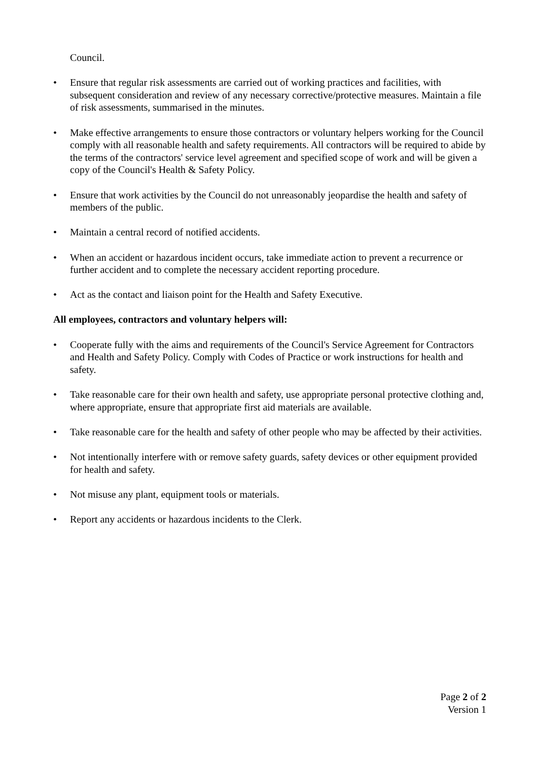Council.
• Ensure that regular risk assessments are carried out of working practices and facilities, with subsequent consideration and review of any necessary corrective/protective measures. Maintain a file of risk assessments, summarised in the minutes.
• Make effective arrangements to ensure those contractors or voluntary helpers working for the Council comply with all reasonable health and safety requirements. All contractors will be required to abide by the terms of the contractors' service level agreement and specified scope of work and will be given a copy of the Council's Health & Safety Policy.
• Ensure that work activities by the Council do not unreasonably jeopardise the health and safety of members of the public.
• Maintain a central record of notified accidents.
• When an accident or hazardous incident occurs, take immediate action to prevent a recurrence or further accident and to complete the necessary accident reporting procedure.
• Act as the contact and liaison point for the Health and Safety Executive.
All employees, contractors and voluntary helpers will:
• Cooperate fully with the aims and requirements of the Council's Service Agreement for Contractors and Health and Safety Policy. Comply with Codes of Practice or work instructions for health and safety.
• Take reasonable care for their own health and safety, use appropriate personal protective clothing and, where appropriate, ensure that appropriate first aid materials are available.
• Take reasonable care for the health and safety of other people who may be affected by their activities.
• Not intentionally interfere with or remove safety guards, safety devices or other equipment provided for health and safety.
• Not misuse any plant, equipment tools or materials.
• Report any accidents or hazardous incidents to the Clerk.
Page 2 of 2
Version 1